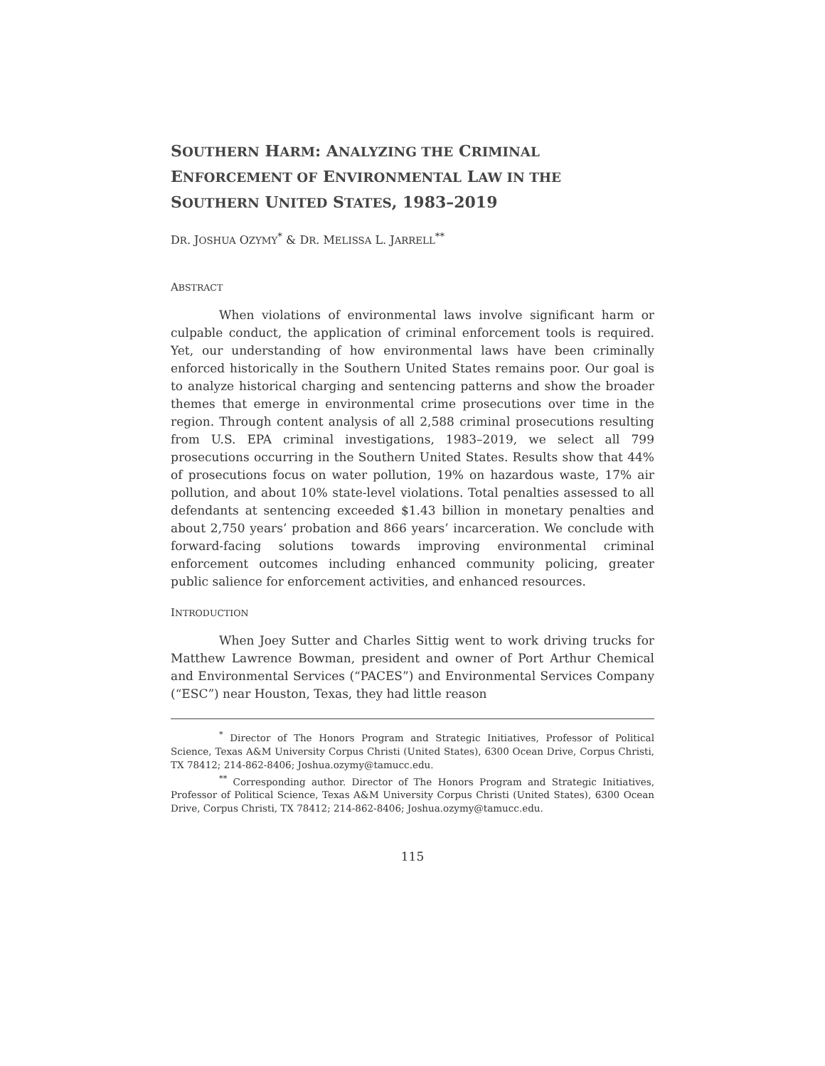SOUTHERN HARM: ANALYZING THE CRIMINAL ENFORCEMENT OF ENVIRONMENTAL LAW IN THE SOUTHERN UNITED STATES, 1983–2019
DR. JOSHUA OZYMY<sup>*</sup> & DR. MELISSA L. JARRELL<sup>**</sup>
ABSTRACT
When violations of environmental laws involve significant harm or culpable conduct, the application of criminal enforcement tools is required. Yet, our understanding of how environmental laws have been criminally enforced historically in the Southern United States remains poor. Our goal is to analyze historical charging and sentencing patterns and show the broader themes that emerge in environmental crime prosecutions over time in the region. Through content analysis of all 2,588 criminal prosecutions resulting from U.S. EPA criminal investigations, 1983–2019, we select all 799 prosecutions occurring in the Southern United States. Results show that 44% of prosecutions focus on water pollution, 19% on hazardous waste, 17% air pollution, and about 10% state-level violations. Total penalties assessed to all defendants at sentencing exceeded $1.43 billion in monetary penalties and about 2,750 years’ probation and 866 years’ incarceration. We conclude with forward-facing solutions towards improving environmental criminal enforcement outcomes including enhanced community policing, greater public salience for enforcement activities, and enhanced resources.
INTRODUCTION
When Joey Sutter and Charles Sittig went to work driving trucks for Matthew Lawrence Bowman, president and owner of Port Arthur Chemical and Environmental Services (“PACES”) and Environmental Services Company (“ESC”) near Houston, Texas, they had little reason
<sup>*</sup> Director of The Honors Program and Strategic Initiatives, Professor of Political Science, Texas A&M University Corpus Christi (United States), 6300 Ocean Drive, Corpus Christi, TX 78412; 214-862-8406; Joshua.ozymy@tamucc.edu.
<sup>**</sup> Corresponding author. Director of The Honors Program and Strategic Initiatives, Professor of Political Science, Texas A&M University Corpus Christi (United States), 6300 Ocean Drive, Corpus Christi, TX 78412; 214-862-8406; Joshua.ozymy@tamucc.edu.
115